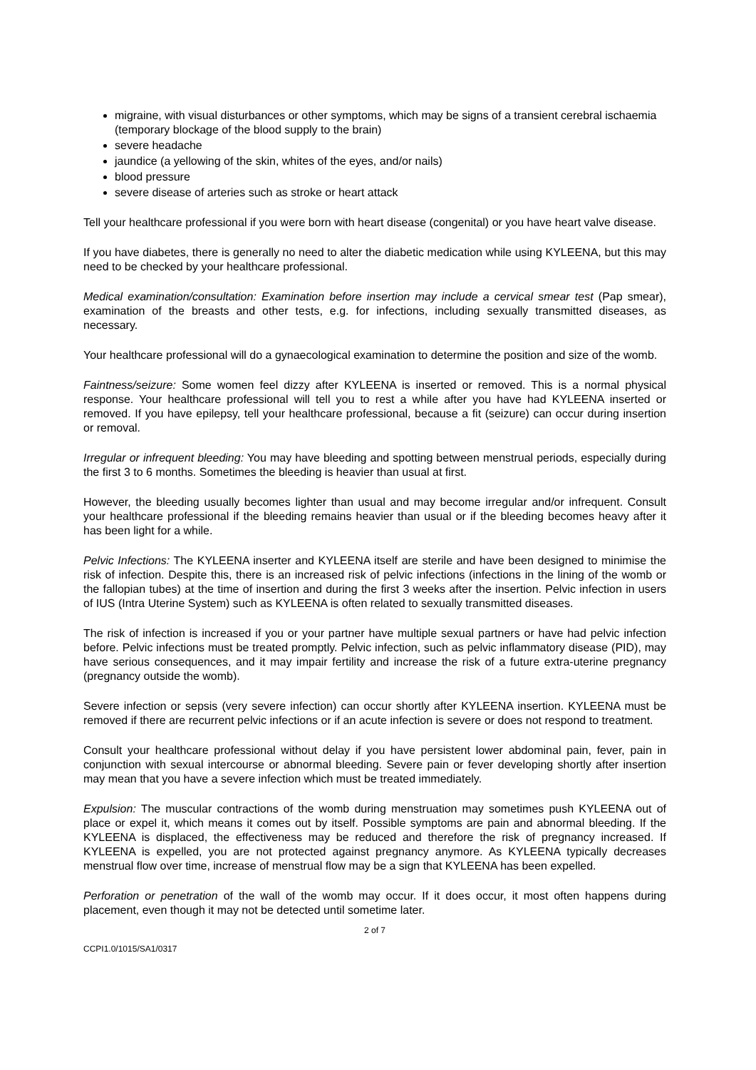migraine, with visual disturbances or other symptoms, which may be signs of a transient cerebral ischaemia (temporary blockage of the blood supply to the brain)
severe headache
jaundice (a yellowing of the skin, whites of the eyes, and/or nails)
blood pressure
severe disease of arteries such as stroke or heart attack
Tell your healthcare professional if you were born with heart disease (congenital) or you have heart valve disease.
If you have diabetes, there is generally no need to alter the diabetic medication while using KYLEENA, but this may need to be checked by your healthcare professional.
Medical examination/consultation: Examination before insertion may include a cervical smear test (Pap smear), examination of the breasts and other tests, e.g. for infections, including sexually transmitted diseases, as necessary.
Your healthcare professional will do a gynaecological examination to determine the position and size of the womb.
Faintness/seizure: Some women feel dizzy after KYLEENA is inserted or removed. This is a normal physical response. Your healthcare professional will tell you to rest a while after you have had KYLEENA inserted or removed. If you have epilepsy, tell your healthcare professional, because a fit (seizure) can occur during insertion or removal.
Irregular or infrequent bleeding: You may have bleeding and spotting between menstrual periods, especially during the first 3 to 6 months. Sometimes the bleeding is heavier than usual at first.
However, the bleeding usually becomes lighter than usual and may become irregular and/or infrequent. Consult your healthcare professional if the bleeding remains heavier than usual or if the bleeding becomes heavy after it has been light for a while.
Pelvic Infections: The KYLEENA inserter and KYLEENA itself are sterile and have been designed to minimise the risk of infection. Despite this, there is an increased risk of pelvic infections (infections in the lining of the womb or the fallopian tubes) at the time of insertion and during the first 3 weeks after the insertion. Pelvic infection in users of IUS (Intra Uterine System) such as KYLEENA is often related to sexually transmitted diseases.
The risk of infection is increased if you or your partner have multiple sexual partners or have had pelvic infection before. Pelvic infections must be treated promptly. Pelvic infection, such as pelvic inflammatory disease (PID), may have serious consequences, and it may impair fertility and increase the risk of a future extra-uterine pregnancy (pregnancy outside the womb).
Severe infection or sepsis (very severe infection) can occur shortly after KYLEENA insertion. KYLEENA must be removed if there are recurrent pelvic infections or if an acute infection is severe or does not respond to treatment.
Consult your healthcare professional without delay if you have persistent lower abdominal pain, fever, pain in conjunction with sexual intercourse or abnormal bleeding. Severe pain or fever developing shortly after insertion may mean that you have a severe infection which must be treated immediately.
Expulsion: The muscular contractions of the womb during menstruation may sometimes push KYLEENA out of place or expel it, which means it comes out by itself. Possible symptoms are pain and abnormal bleeding. If the KYLEENA is displaced, the effectiveness may be reduced and therefore the risk of pregnancy increased. If KYLEENA is expelled, you are not protected against pregnancy anymore. As KYLEENA typically decreases menstrual flow over time, increase of menstrual flow may be a sign that KYLEENA has been expelled.
Perforation or penetration of the wall of the womb may occur. If it does occur, it most often happens during placement, even though it may not be detected until sometime later.
2 of 7
CCPI1.0/1015/SA1/0317